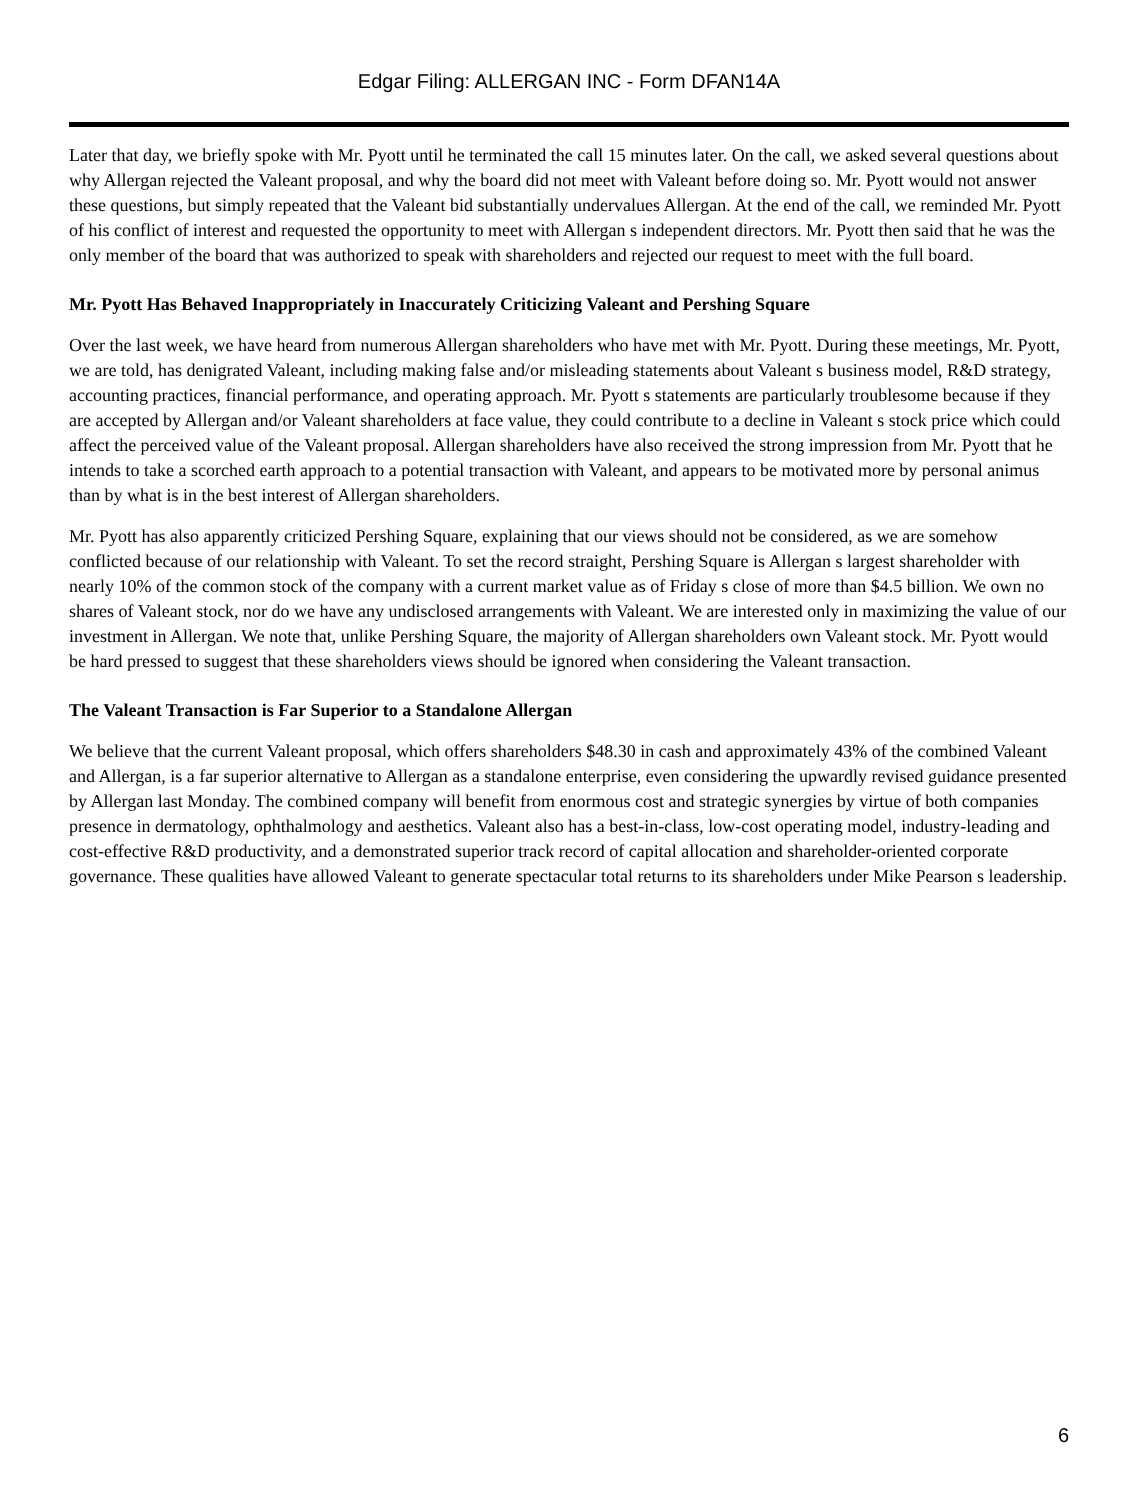Edgar Filing: ALLERGAN INC - Form DFAN14A
Later that day, we briefly spoke with Mr. Pyott until he terminated the call 15 minutes later. On the call, we asked several questions about why Allergan rejected the Valeant proposal, and why the board did not meet with Valeant before doing so. Mr. Pyott would not answer these questions, but simply repeated that the Valeant bid substantially undervalues Allergan. At the end of the call, we reminded Mr. Pyott of his conflict of interest and requested the opportunity to meet with Allergan s independent directors. Mr. Pyott then said that he was the only member of the board that was authorized to speak with shareholders and rejected our request to meet with the full board.
Mr. Pyott Has Behaved Inappropriately in Inaccurately Criticizing Valeant and Pershing Square
Over the last week, we have heard from numerous Allergan shareholders who have met with Mr. Pyott. During these meetings, Mr. Pyott, we are told, has denigrated Valeant, including making false and/or misleading statements about Valeant s business model, R&D strategy, accounting practices, financial performance, and operating approach. Mr. Pyott s statements are particularly troublesome because if they are accepted by Allergan and/or Valeant shareholders at face value, they could contribute to a decline in Valeant s stock price which could affect the perceived value of the Valeant proposal. Allergan shareholders have also received the strong impression from Mr. Pyott that he intends to take a scorched earth approach to a potential transaction with Valeant, and appears to be motivated more by personal animus than by what is in the best interest of Allergan shareholders.
Mr. Pyott has also apparently criticized Pershing Square, explaining that our views should not be considered, as we are somehow conflicted because of our relationship with Valeant. To set the record straight, Pershing Square is Allergan s largest shareholder with nearly 10% of the common stock of the company with a current market value as of Friday s close of more than $4.5 billion. We own no shares of Valeant stock, nor do we have any undisclosed arrangements with Valeant. We are interested only in maximizing the value of our investment in Allergan. We note that, unlike Pershing Square, the majority of Allergan shareholders own Valeant stock. Mr. Pyott would be hard pressed to suggest that these shareholders views should be ignored when considering the Valeant transaction.
The Valeant Transaction is Far Superior to a Standalone Allergan
We believe that the current Valeant proposal, which offers shareholders $48.30 in cash and approximately 43% of the combined Valeant and Allergan, is a far superior alternative to Allergan as a standalone enterprise, even considering the upwardly revised guidance presented by Allergan last Monday. The combined company will benefit from enormous cost and strategic synergies by virtue of both companies presence in dermatology, ophthalmology and aesthetics. Valeant also has a best-in-class, low-cost operating model, industry-leading and cost-effective R&D productivity, and a demonstrated superior track record of capital allocation and shareholder-oriented corporate governance. These qualities have allowed Valeant to generate spectacular total returns to its shareholders under Mike Pearson s leadership.
6